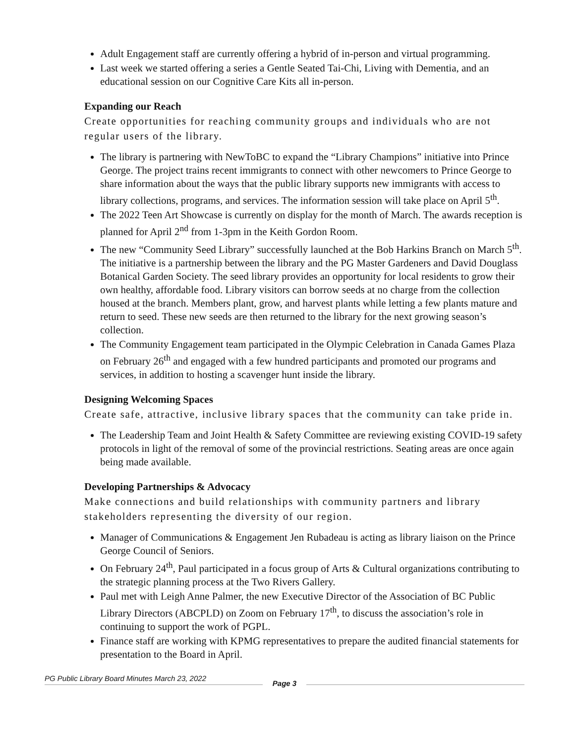Adult Engagement staff are currently offering a hybrid of in-person and virtual programming.
Last week we started offering a series a Gentle Seated Tai-Chi, Living with Dementia, and an educational session on our Cognitive Care Kits all in-person.
Expanding our Reach
Create opportunities for reaching community groups and individuals who are not regular users of the library.
The library is partnering with NewToBC to expand the “Library Champions” initiative into Prince George. The project trains recent immigrants to connect with other newcomers to Prince George to share information about the ways that the public library supports new immigrants with access to library collections, programs, and services. The information session will take place on April 5<sup>th</sup>.
The 2022 Teen Art Showcase is currently on display for the month of March. The awards reception is planned for April 2<sup>nd</sup> from 1-3pm in the Keith Gordon Room.
The new “Community Seed Library” successfully launched at the Bob Harkins Branch on March 5<sup>th</sup>. The initiative is a partnership between the library and the PG Master Gardeners and David Douglass Botanical Garden Society. The seed library provides an opportunity for local residents to grow their own healthy, affordable food. Library visitors can borrow seeds at no charge from the collection housed at the branch. Members plant, grow, and harvest plants while letting a few plants mature and return to seed. These new seeds are then returned to the library for the next growing season’s collection.
The Community Engagement team participated in the Olympic Celebration in Canada Games Plaza on February 26<sup>th</sup> and engaged with a few hundred participants and promoted our programs and services, in addition to hosting a scavenger hunt inside the library.
Designing Welcoming Spaces
Create safe, attractive, inclusive library spaces that the community can take pride in.
The Leadership Team and Joint Health & Safety Committee are reviewing existing COVID-19 safety protocols in light of the removal of some of the provincial restrictions. Seating areas are once again being made available.
Developing Partnerships & Advocacy
Make connections and build relationships with community partners and library stakeholders representing the diversity of our region.
Manager of Communications & Engagement Jen Rubadeau is acting as library liaison on the Prince George Council of Seniors.
On February 24<sup>th</sup>, Paul participated in a focus group of Arts & Cultural organizations contributing to the strategic planning process at the Two Rivers Gallery.
Paul met with Leigh Anne Palmer, the new Executive Director of the Association of BC Public Library Directors (ABCPLD) on Zoom on February 17<sup>th</sup>, to discuss the association’s role in continuing to support the work of PGPL.
Finance staff are working with KPMG representatives to prepare the audited financial statements for presentation to the Board in April.
PG Public Library Board Minutes March 23, 2022
Page 3